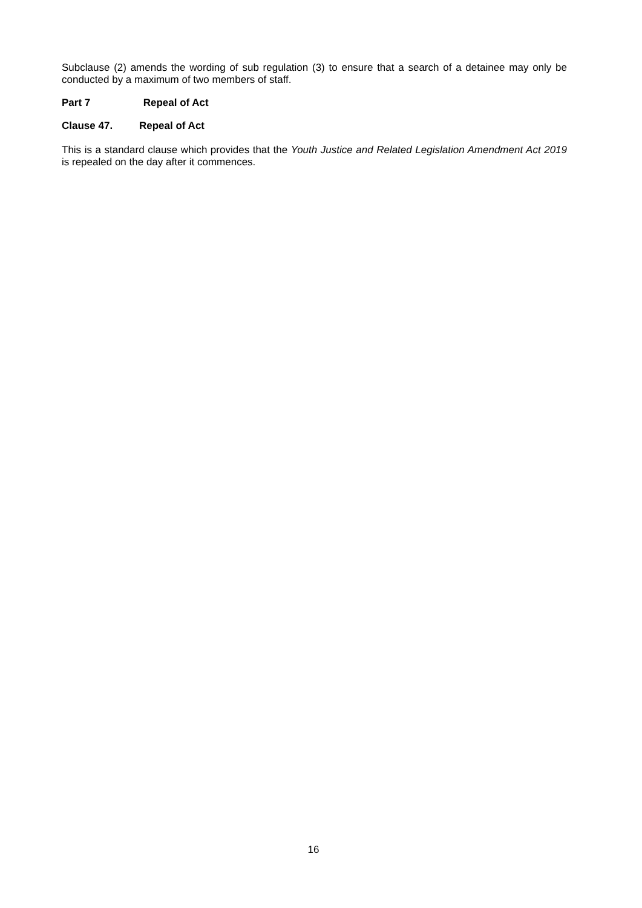Subclause (2) amends the wording of sub regulation (3) to ensure that a search of a detainee may only be conducted by a maximum of two members of staff.
Part 7 Repeal of Act
Clause 47. Repeal of Act
This is a standard clause which provides that the Youth Justice and Related Legislation Amendment Act 2019 is repealed on the day after it commences.
16